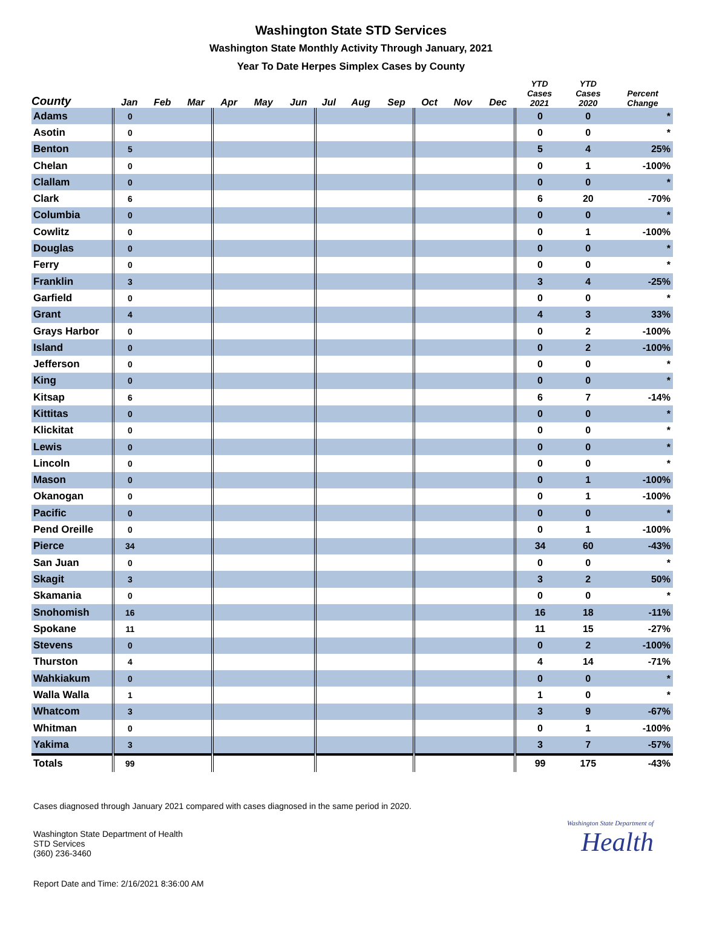Washington State STD Services
Washington State Monthly Activity Through January, 2021
Year To Date Herpes Simplex Cases by County
| County | Jan | Feb | Mar | Apr | May | Jun | Jul | Aug | Sep | Oct | Nov | Dec | YTD Cases 2021 | YTD Cases 2020 | Percent Change |
| --- | --- | --- | --- | --- | --- | --- | --- | --- | --- | --- | --- | --- | --- | --- | --- |
| Adams | 0 | | | | | | | | | | | | 0 | 0 | * |
| Asotin | 0 | | | | | | | | | | | | 0 | 0 | * |
| Benton | 5 | | | | | | | | | | | | 5 | 4 | 25% |
| Chelan | 0 | | | | | | | | | | | | 0 | 1 | -100% |
| Clallam | 0 | | | | | | | | | | | | 0 | 0 | * |
| Clark | 6 | | | | | | | | | | | | 6 | 20 | -70% |
| Columbia | 0 | | | | | | | | | | | | 0 | 0 | * |
| Cowlitz | 0 | | | | | | | | | | | | 0 | 1 | -100% |
| Douglas | 0 | | | | | | | | | | | | 0 | 0 | * |
| Ferry | 0 | | | | | | | | | | | | 0 | 0 | * |
| Franklin | 3 | | | | | | | | | | | | 3 | 4 | -25% |
| Garfield | 0 | | | | | | | | | | | | 0 | 0 | * |
| Grant | 4 | | | | | | | | | | | | 4 | 3 | 33% |
| Grays Harbor | 0 | | | | | | | | | | | | 0 | 2 | -100% |
| Island | 0 | | | | | | | | | | | | 0 | 2 | -100% |
| Jefferson | 0 | | | | | | | | | | | | 0 | 0 | * |
| King | 0 | | | | | | | | | | | | 0 | 0 | * |
| Kitsap | 6 | | | | | | | | | | | | 6 | 7 | -14% |
| Kittitas | 0 | | | | | | | | | | | | 0 | 0 | * |
| Klickitat | 0 | | | | | | | | | | | | 0 | 0 | * |
| Lewis | 0 | | | | | | | | | | | | 0 | 0 | * |
| Lincoln | 0 | | | | | | | | | | | | 0 | 0 | * |
| Mason | 0 | | | | | | | | | | | | 0 | 1 | -100% |
| Okanogan | 0 | | | | | | | | | | | | 0 | 1 | -100% |
| Pacific | 0 | | | | | | | | | | | | 0 | 0 | * |
| Pend Oreille | 0 | | | | | | | | | | | | 0 | 1 | -100% |
| Pierce | 34 | | | | | | | | | | | | 34 | 60 | -43% |
| San Juan | 0 | | | | | | | | | | | | 0 | 0 | * |
| Skagit | 3 | | | | | | | | | | | | 3 | 2 | 50% |
| Skamania | 0 | | | | | | | | | | | | 0 | 0 | * |
| Snohomish | 16 | | | | | | | | | | | | 16 | 18 | -11% |
| Spokane | 11 | | | | | | | | | | | | 11 | 15 | -27% |
| Stevens | 0 | | | | | | | | | | | | 0 | 2 | -100% |
| Thurston | 4 | | | | | | | | | | | | 4 | 14 | -71% |
| Wahkiakum | 0 | | | | | | | | | | | | 0 | 0 | * |
| Walla Walla | 1 | | | | | | | | | | | | 1 | 0 | * |
| Whatcom | 3 | | | | | | | | | | | | 3 | 9 | -67% |
| Whitman | 0 | | | | | | | | | | | | 0 | 1 | -100% |
| Yakima | 3 | | | | | | | | | | | | 3 | 7 | -57% |
| Totals | 99 | | | | | | | | | | | | 99 | 175 | -43% |
Cases diagnosed through January 2021 compared with cases diagnosed in the same period in 2020.
Washington State Department of Health
STD Services
(360) 236-3460
Washington State Department of
Health
Report Date and Time: 2/16/2021 8:36:00 AM